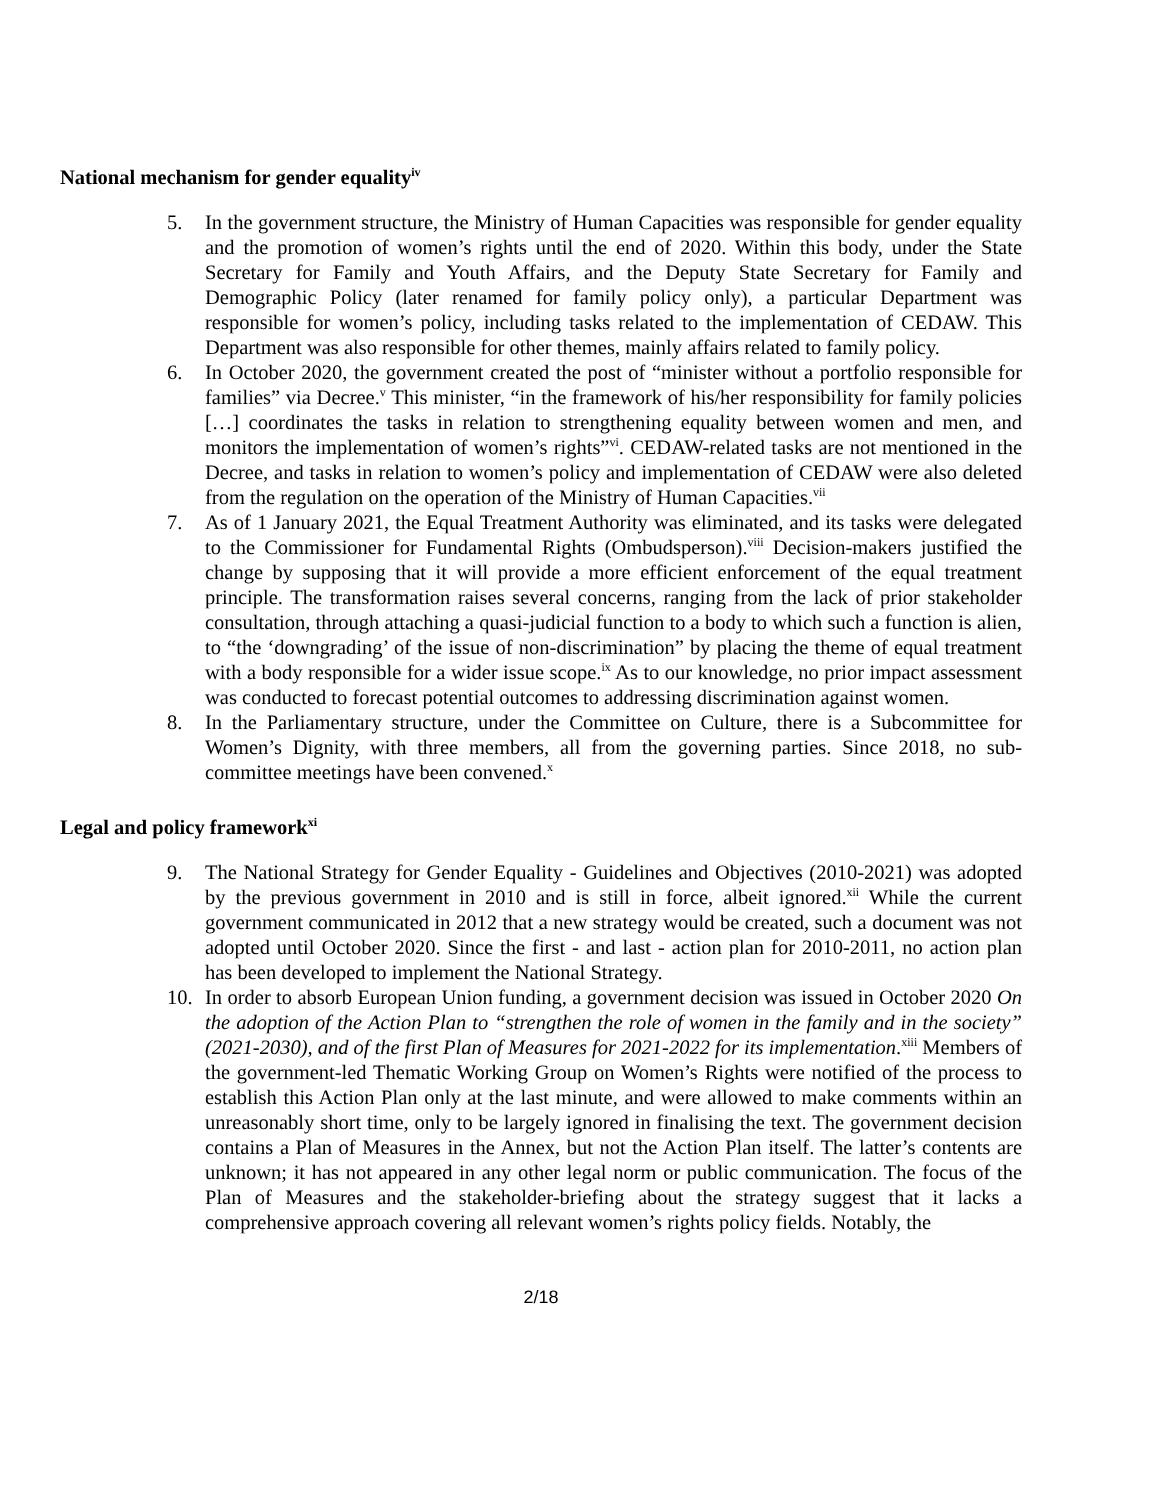National mechanism for gender equality<sup>iv</sup>
5. In the government structure, the Ministry of Human Capacities was responsible for gender equality and the promotion of women’s rights until the end of 2020. Within this body, under the State Secretary for Family and Youth Affairs, and the Deputy State Secretary for Family and Demographic Policy (later renamed for family policy only), a particular Department was responsible for women’s policy, including tasks related to the implementation of CEDAW. This Department was also responsible for other themes, mainly affairs related to family policy.
6. In October 2020, the government created the post of “minister without a portfolio responsible for families” via Decree.<sup>v</sup> This minister, “in the framework of his/her responsibility for family policies […] coordinates the tasks in relation to strengthening equality between women and men, and monitors the implementation of women’s rights”<sup>vi</sup>. CEDAW-related tasks are not mentioned in the Decree, and tasks in relation to women’s policy and implementation of CEDAW were also deleted from the regulation on the operation of the Ministry of Human Capacities.<sup>vii</sup>
7. As of 1 January 2021, the Equal Treatment Authority was eliminated, and its tasks were delegated to the Commissioner for Fundamental Rights (Ombudsperson).<sup>viii</sup> Decision-makers justified the change by supposing that it will provide a more efficient enforcement of the equal treatment principle. The transformation raises several concerns, ranging from the lack of prior stakeholder consultation, through attaching a quasi-judicial function to a body to which such a function is alien, to “the ‘downgrading’ of the issue of non-discrimination” by placing the theme of equal treatment with a body responsible for a wider issue scope.<sup>ix</sup> As to our knowledge, no prior impact assessment was conducted to forecast potential outcomes to addressing discrimination against women.
8. In the Parliamentary structure, under the Committee on Culture, there is a Subcommittee for Women’s Dignity, with three members, all from the governing parties. Since 2018, no sub-committee meetings have been convened.<sup>x</sup>
Legal and policy framework<sup>xi</sup>
9. The National Strategy for Gender Equality - Guidelines and Objectives (2010-2021) was adopted by the previous government in 2010 and is still in force, albeit ignored.<sup>xii</sup> While the current government communicated in 2012 that a new strategy would be created, such a document was not adopted until October 2020. Since the first - and last - action plan for 2010-2011, no action plan has been developed to implement the National Strategy.
10. In order to absorb European Union funding, a government decision was issued in October 2020 On the adoption of the Action Plan to “strengthen the role of women in the family and in the society” (2021-2030), and of the first Plan of Measures for 2021-2022 for its implementation.<sup>xiii</sup> Members of the government-led Thematic Working Group on Women’s Rights were notified of the process to establish this Action Plan only at the last minute, and were allowed to make comments within an unreasonably short time, only to be largely ignored in finalising the text. The government decision contains a Plan of Measures in the Annex, but not the Action Plan itself. The latter’s contents are unknown; it has not appeared in any other legal norm or public communication. The focus of the Plan of Measures and the stakeholder-briefing about the strategy suggest that it lacks a comprehensive approach covering all relevant women’s rights policy fields. Notably, the
2/18